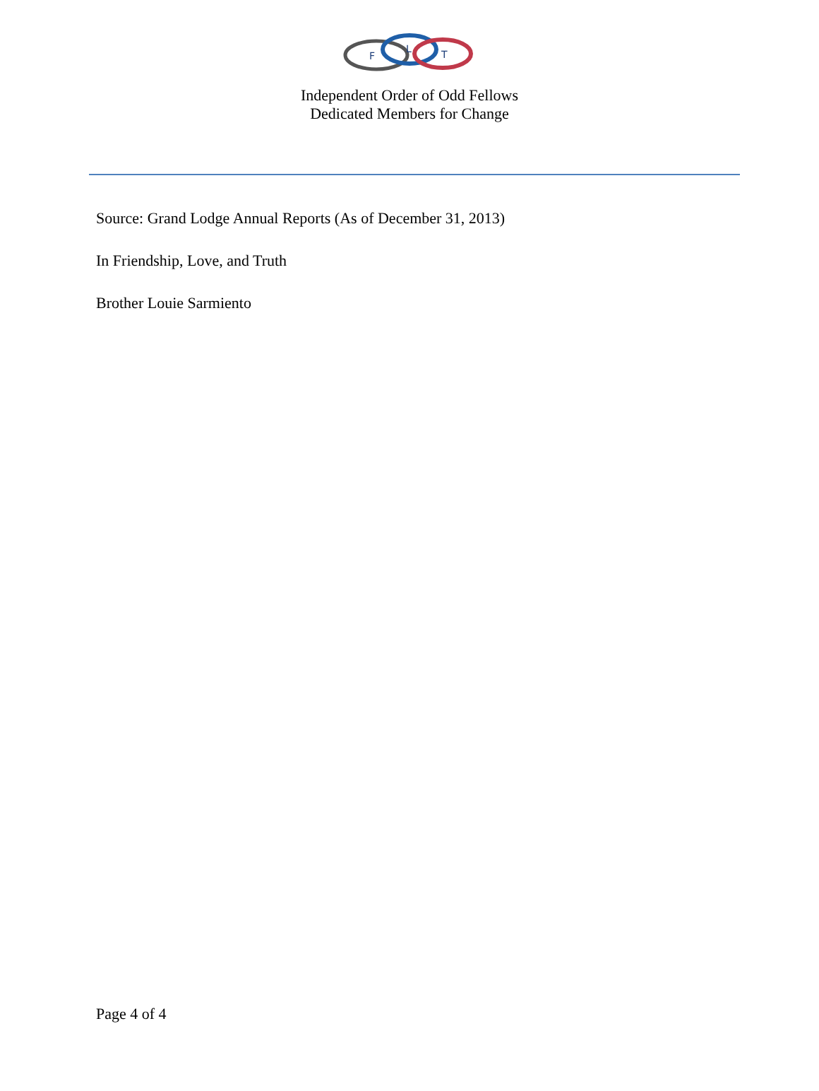F
L
T
Independent Order of Odd Fellows
Dedicated Members for Change
Source: Grand Lodge Annual Reports (As of December 31, 2013)
In Friendship, Love, and Truth
Brother Louie Sarmiento
Page 4 of 4